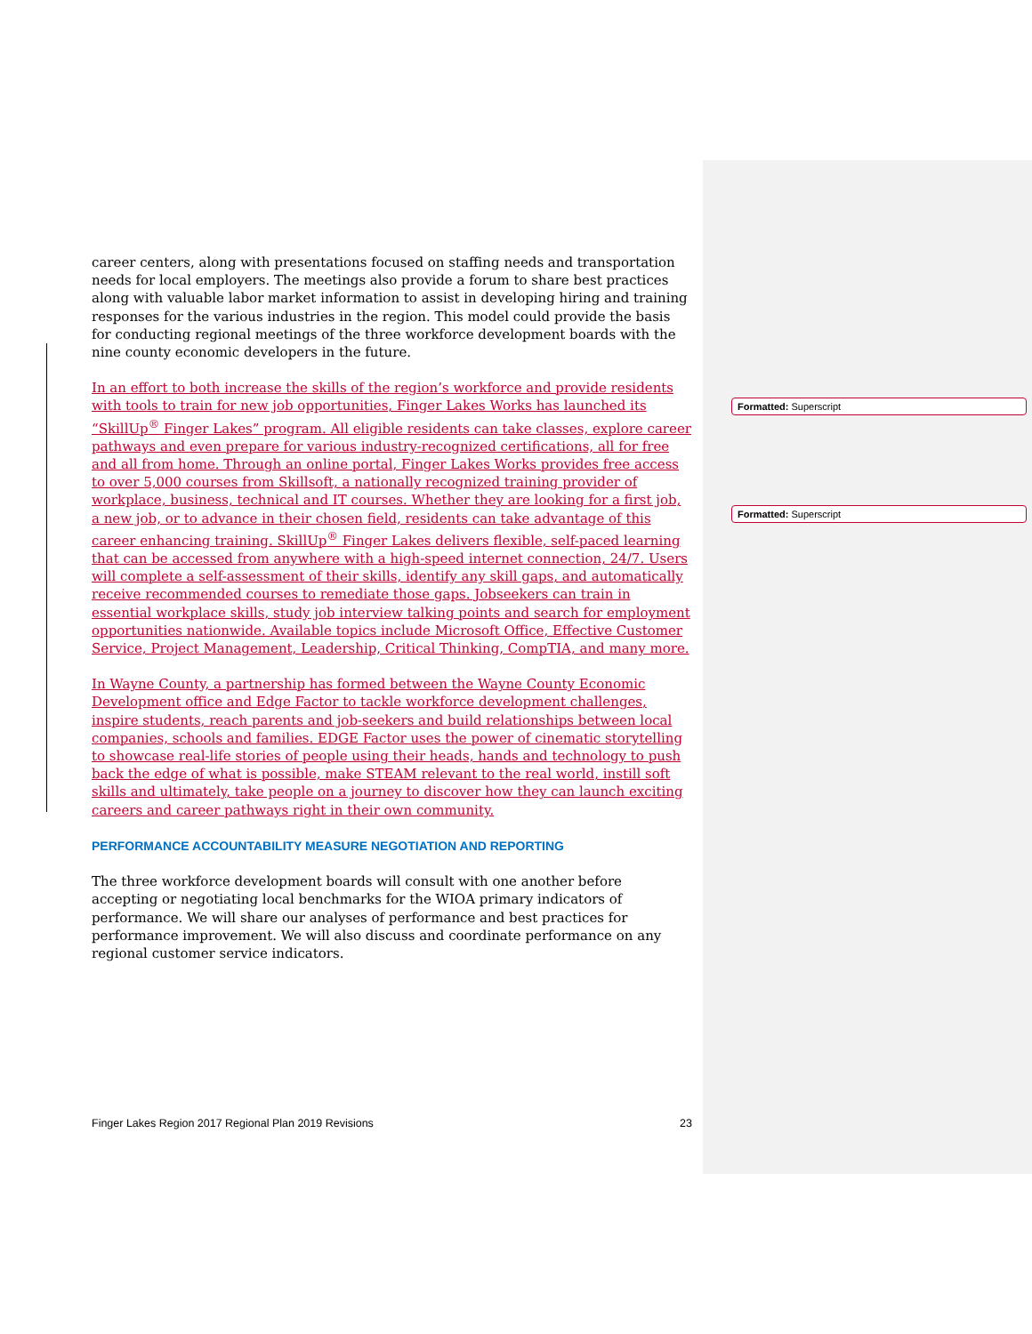career centers, along with presentations focused on staffing needs and transportation needs for local employers. The meetings also provide a forum to share best practices along with valuable labor market information to assist in developing hiring and training responses for the various industries in the region. This model could provide the basis for conducting regional meetings of the three workforce development boards with the nine county economic developers in the future.
In an effort to both increase the skills of the region’s workforce and provide residents with tools to train for new job opportunities, Finger Lakes Works has launched its “SkillUp<sup>®</sup> Finger Lakes” program. All eligible residents can take classes, explore career pathways and even prepare for various industry-recognized certifications, all for free and all from home. Through an online portal, Finger Lakes Works provides free access to over 5,000 courses from Skillsoft, a nationally recognized training provider of workplace, business, technical and IT courses. Whether they are looking for a first job, a new job, or to advance in their chosen field, residents can take advantage of this career enhancing training. SkillUp<sup>®</sup> Finger Lakes delivers flexible, self-paced learning that can be accessed from anywhere with a high-speed internet connection, 24/7. Users will complete a self-assessment of their skills, identify any skill gaps, and automatically receive recommended courses to remediate those gaps. Jobseekers can train in essential workplace skills, study job interview talking points and search for employment opportunities nationwide. Available topics include Microsoft Office, Effective Customer Service, Project Management, Leadership, Critical Thinking, CompTIA, and many more.
In Wayne County, a partnership has formed between the Wayne County Economic Development office and Edge Factor to tackle workforce development challenges, inspire students, reach parents and job-seekers and build relationships between local companies, schools and families. EDGE Factor uses the power of cinematic storytelling to showcase real-life stories of people using their heads, hands and technology to push back the edge of what is possible, make STEAM relevant to the real world, instill soft skills and ultimately, take people on a journey to discover how they can launch exciting careers and career pathways right in their own community.
PERFORMANCE ACCOUNTABILITY MEASURE NEGOTIATION AND REPORTING
The three workforce development boards will consult with one another before accepting or negotiating local benchmarks for the WIOA primary indicators of performance. We will share our analyses of performance and best practices for performance improvement. We will also discuss and coordinate performance on any regional customer service indicators.
Formatted: Superscript
Formatted: Superscript
Finger Lakes Region 2017 Regional Plan 2019 Revisions 23